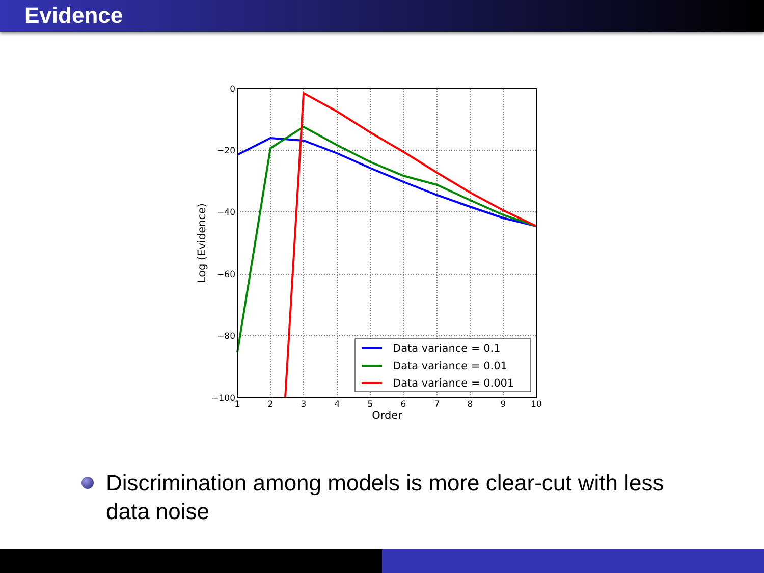Evidence
0
−20
−40
−60
−80
−100
1
2
3
4
5
6
7
8
9
10
Order
Log (Evidence)
Data variance = 0.1
Data variance = 0.01
Data variance = 0.001
Discrimination among models is more clear-cut with less data noise